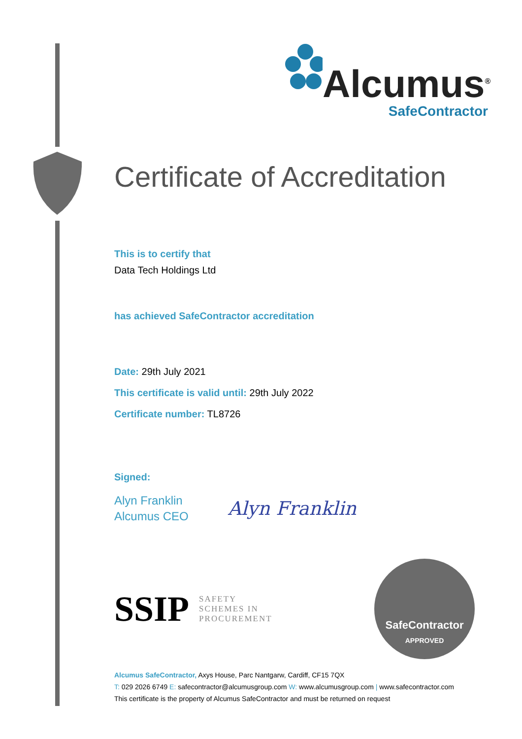Alcumus<sup>®</sup>
SafeContractor
Certificate of Accreditation
This is to certify that
Data Tech Holdings Ltd
has achieved SafeContractor accreditation
Date: 29th July 2021
This certificate is valid until: 29th July 2022
Certificate number: TL8726
Signed:
Alyn Franklin
Alcumus CEO
Alyn Franklin
SSIP SAFETY
SCHEMES IN
PROCUREMENT
SafeContractor
APPROVED
Alcumus SafeContractor, Axys House, Parc Nantgarw, Cardiff, CF15 7QX
T: 029 2026 6749 E: safecontractor@alcumusgroup.com W: www.alcumusgroup.com | www.safecontractor.com
This certificate is the property of Alcumus SafeContractor and must be returned on request